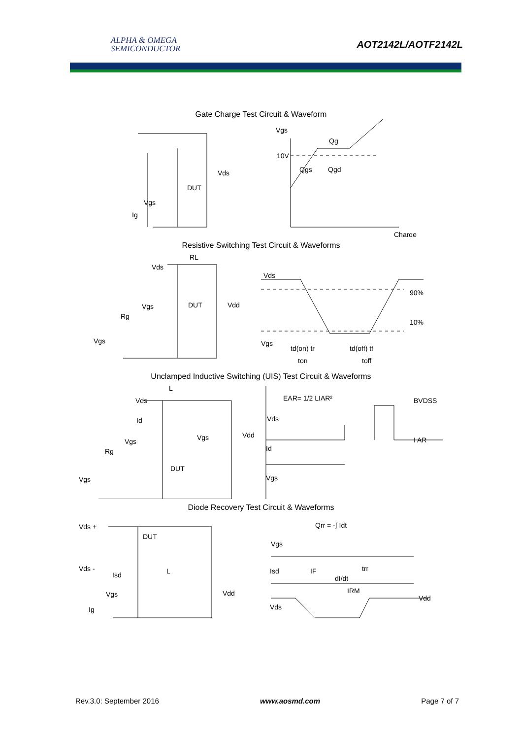ALPHA & OMEGA
SEMICONDUCTOR
AOT2142L/AOTF2142L
Gate Charge Test Circuit & Waveform
Vgs
Ig
DUT
Vds
Vgs
Qg
10V
Qgs
Qgd
Charge
Resistive Switching Test Circuit & Waveforms
RL
Vds
Vgs
Rg
Vgs
DUT
Vdd
Vds
90%
10%
Vgs
td(on) tr
td(off) tf
ton
toff
Unclamped Inductive Switching (UIS) Test Circuit & Waveforms
Vds
L
Id
Vgs
Rg
Vgs
DUT
Vgs
Vdd
EAR= 1/2 LIAR²
Vds
Id
Vgs
BVDSS
I AR
Diode Recovery Test Circuit & Waveforms
Vds +
DUT
Vds -
Isd
L
Vgs
Ig
Vdd
Qrr = -∫ Idt
Vgs
Isd
IF
dI/dt
trr
IRM
Vds
Vdd
Rev.3.0: September 2016 www.aosmd.com Page 7 of 7